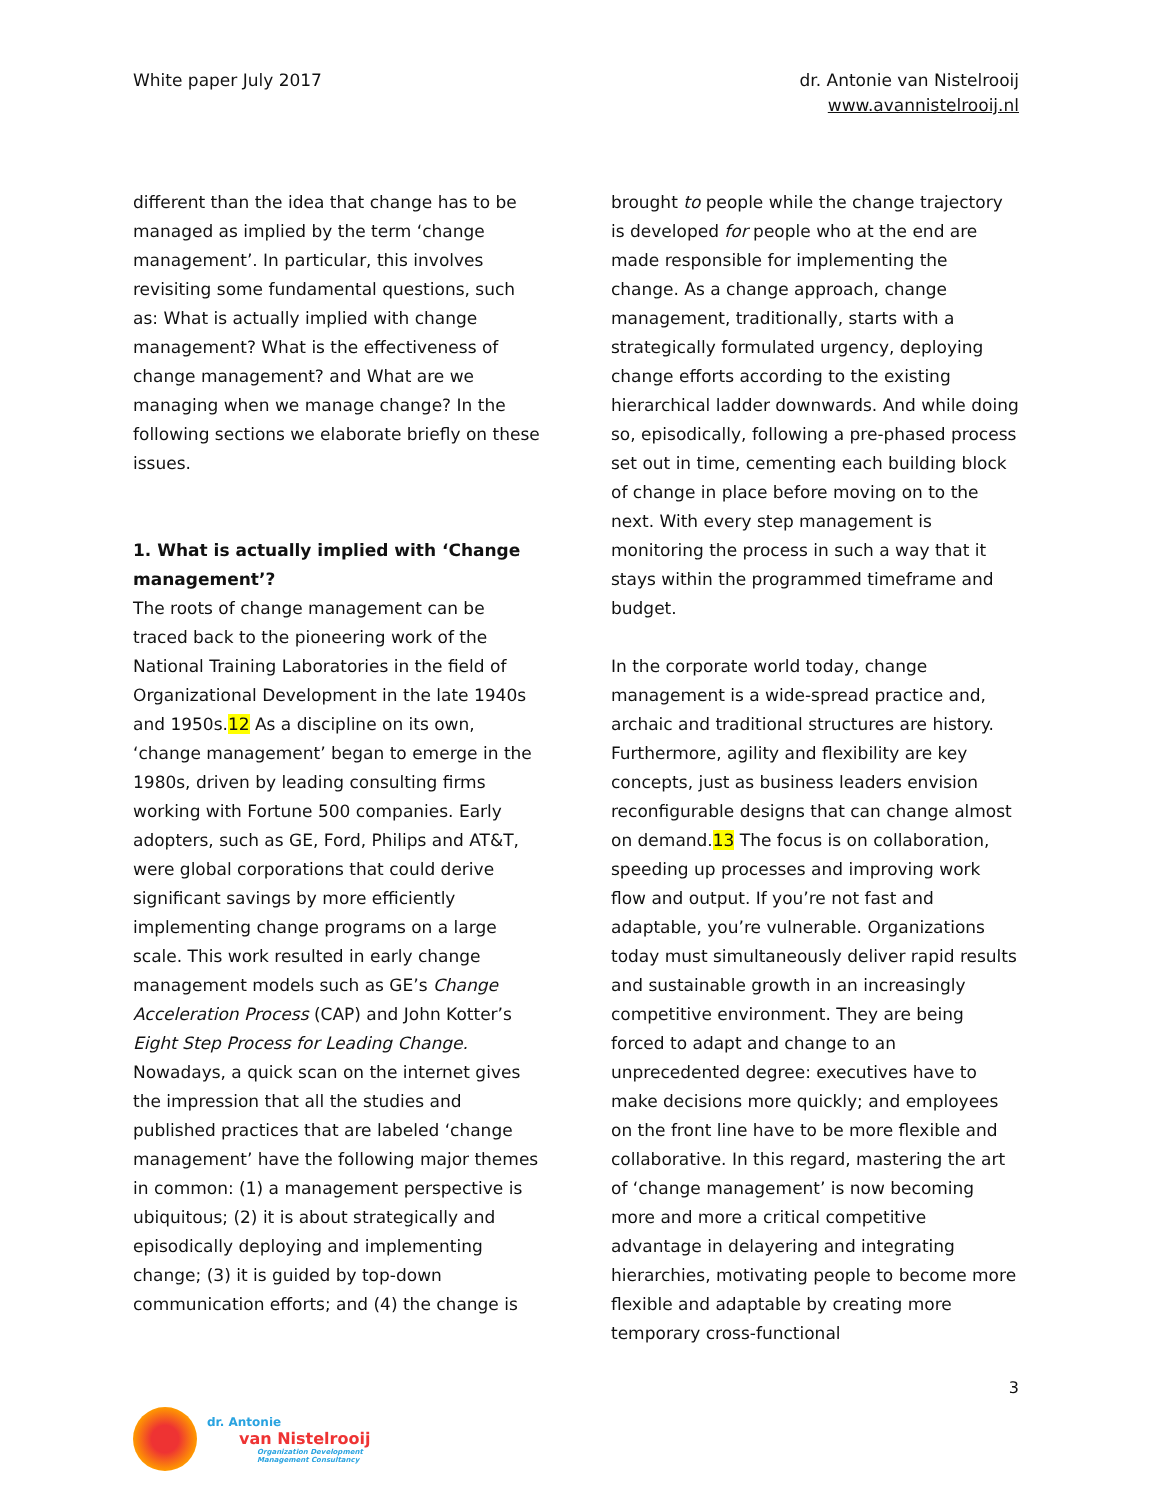White paper July 2017 dr. Antonie van Nistelrooij
www.avannistelrooij.nl
different than the idea that change has to be managed as implied by the term ‘change management’. In particular, this involves revisiting some fundamental questions, such as: What is actually implied with change management? What is the effectiveness of change management? and What are we managing when we manage change? In the following sections we elaborate briefly on these issues.
1. What is actually implied with ‘Change management’?
The roots of change management can be traced back to the pioneering work of the National Training Laboratories in the field of Organizational Development in the late 1940s and 1950s.12 As a discipline on its own, ‘change management’ began to emerge in the 1980s, driven by leading consulting firms working with Fortune 500 companies. Early adopters, such as GE, Ford, Philips and AT&T, were global corporations that could derive significant savings by more efficiently implementing change programs on a large scale. This work resulted in early change management models such as GE’s Change Acceleration Process (CAP) and John Kotter’s Eight Step Process for Leading Change. Nowadays, a quick scan on the internet gives the impression that all the studies and published practices that are labeled ‘change management’ have the following major themes in common: (1) a management perspective is ubiquitous; (2) it is about strategically and episodically deploying and implementing change; (3) it is guided by top-down communication efforts; and (4) the change is
brought to people while the change trajectory is developed for people who at the end are made responsible for implementing the change. As a change approach, change management, traditionally, starts with a strategically formulated urgency, deploying change efforts according to the existing hierarchical ladder downwards. And while doing so, episodically, following a pre-phased process set out in time, cementing each building block of change in place before moving on to the next. With every step management is monitoring the process in such a way that it stays within the programmed timeframe and budget.
In the corporate world today, change management is a wide-spread practice and, archaic and traditional structures are history. Furthermore, agility and flexibility are key concepts, just as business leaders envision reconfigurable designs that can change almost on demand.13 The focus is on collaboration, speeding up processes and improving work flow and output. If you’re not fast and adaptable, you’re vulnerable. Organizations today must simultaneously deliver rapid results and sustainable growth in an increasingly competitive environment. They are being forced to adapt and change to an unprecedented degree: executives have to make decisions more quickly; and employees on the front line have to be more flexible and collaborative. In this regard, mastering the art of ‘change management’ is now becoming more and more a critical competitive advantage in delayering and integrating hierarchies, motivating people to become more flexible and adaptable by creating more temporary cross-functional
3
dr. Antonie
van Nistelrooij
Organization Development
Management Consultancy